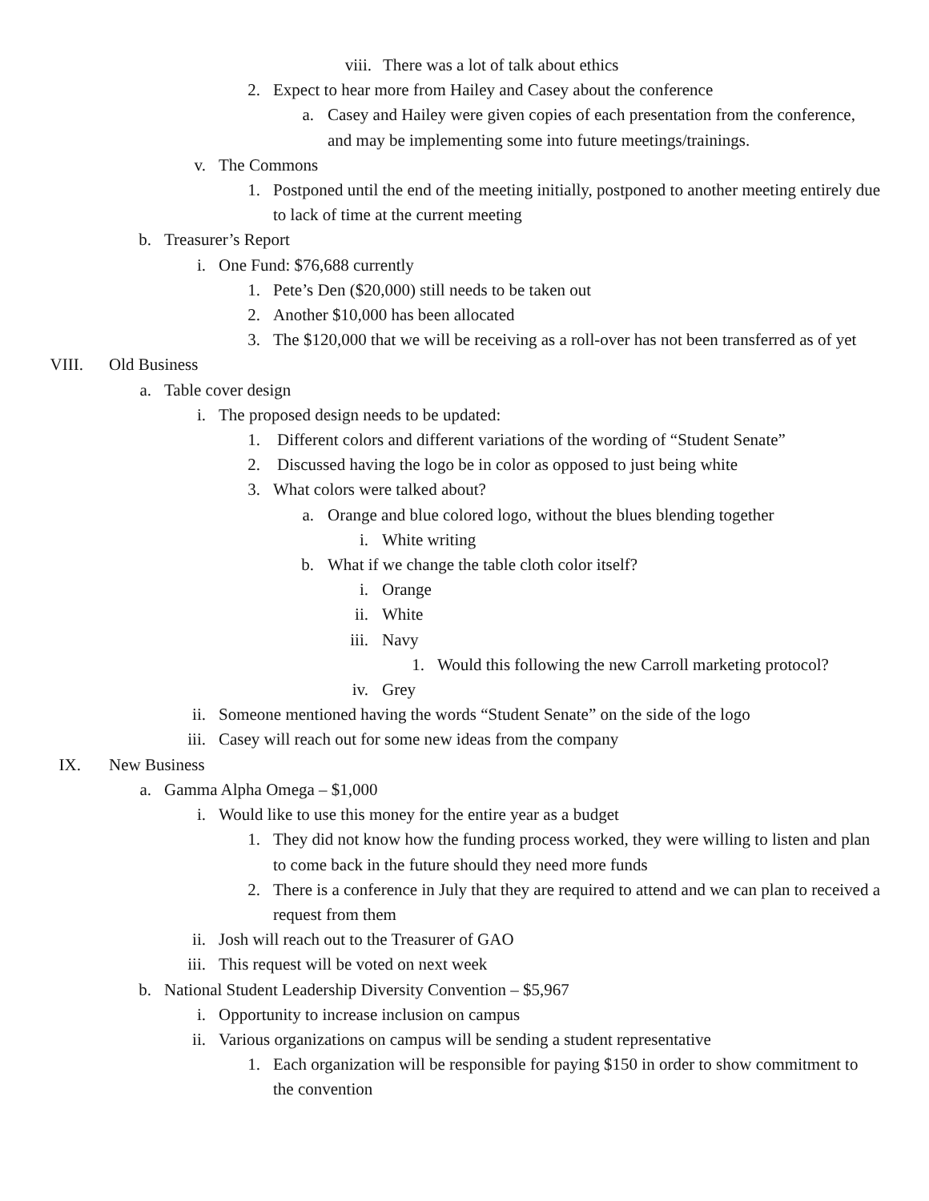viii. There was a lot of talk about ethics
2. Expect to hear more from Hailey and Casey about the conference
a. Casey and Hailey were given copies of each presentation from the conference, and may be implementing some into future meetings/trainings.
v. The Commons
1. Postponed until the end of the meeting initially, postponed to another meeting entirely due to lack of time at the current meeting
b. Treasurer’s Report
i. One Fund: $76,688 currently
1. Pete’s Den ($20,000) still needs to be taken out
2. Another $10,000 has been allocated
3. The $120,000 that we will be receiving as a roll-over has not been transferred as of yet
VIII. Old Business
a. Table cover design
i. The proposed design needs to be updated:
1. Different colors and different variations of the wording of “Student Senate”
2. Discussed having the logo be in color as opposed to just being white
3. What colors were talked about?
a. Orange and blue colored logo, without the blues blending together
i. White writing
b. What if we change the table cloth color itself?
i. Orange
ii. White
iii. Navy
1. Would this following the new Carroll marketing protocol?
iv. Grey
ii. Someone mentioned having the words “Student Senate” on the side of the logo
iii. Casey will reach out for some new ideas from the company
IX. New Business
a. Gamma Alpha Omega – $1,000
i. Would like to use this money for the entire year as a budget
1. They did not know how the funding process worked, they were willing to listen and plan to come back in the future should they need more funds
2. There is a conference in July that they are required to attend and we can plan to received a request from them
ii. Josh will reach out to the Treasurer of GAO
iii. This request will be voted on next week
b. National Student Leadership Diversity Convention – $5,967
i. Opportunity to increase inclusion on campus
ii. Various organizations on campus will be sending a student representative
1. Each organization will be responsible for paying $150 in order to show commitment to the convention